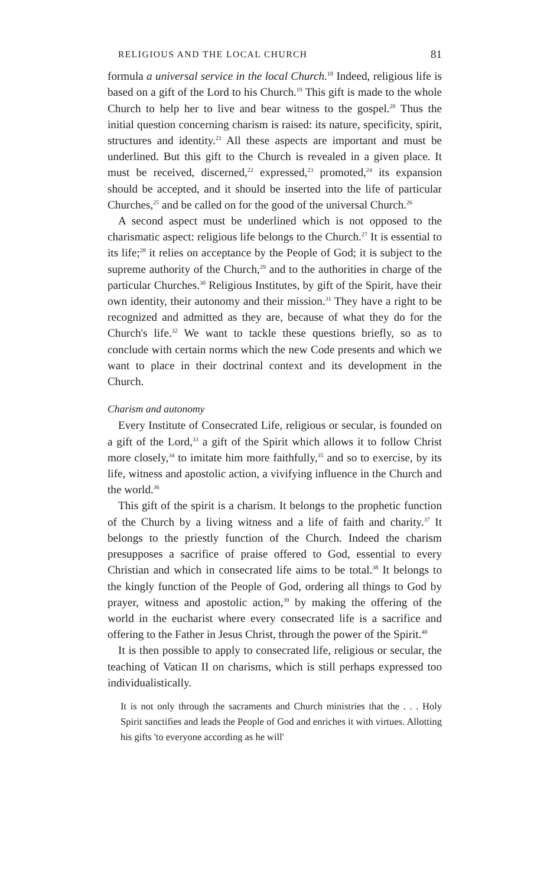RELIGIOUS AND THE LOCAL CHURCH 81
formula a universal service in the local Church.<sup>18</sup> Indeed, religious life is based on a gift of the Lord to his Church.<sup>19</sup> This gift is made to the whole Church to help her to live and bear witness to the gospel.<sup>20</sup> Thus the initial question concerning charism is raised: its nature, specificity, spirit, structures and identity.<sup>21</sup> All these aspects are important and must be underlined. But this gift to the Church is revealed in a given place. It must be received, discerned,<sup>22</sup> expressed,<sup>23</sup> promoted,<sup>24</sup> its expansion should be accepted, and it should be inserted into the life of particular Churches,<sup>25</sup> and be called on for the good of the universal Church.<sup>26</sup>
A second aspect must be underlined which is not opposed to the charismatic aspect: religious life belongs to the Church.<sup>27</sup> It is essential to its life;<sup>28</sup> it relies on acceptance by the People of God; it is subject to the supreme authority of the Church,<sup>29</sup> and to the authorities in charge of the particular Churches.<sup>30</sup> Religious Institutes, by gift of the Spirit, have their own identity, their autonomy and their mission.<sup>31</sup> They have a right to be recognized and admitted as they are, because of what they do for the Church's life.<sup>32</sup> We want to tackle these questions briefly, so as to conclude with certain norms which the new Code presents and which we want to place in their doctrinal context and its development in the Church.
Charism and autonomy
Every Institute of Consecrated Life, religious or secular, is founded on a gift of the Lord,<sup>33</sup> a gift of the Spirit which allows it to follow Christ more closely,<sup>34</sup> to imitate him more faithfully,<sup>35</sup> and so to exercise, by its life, witness and apostolic action, a vivifying influence in the Church and the world.<sup>36</sup>
This gift of the spirit is a charism. It belongs to the prophetic function of the Church by a living witness and a life of faith and charity.<sup>37</sup> It belongs to the priestly function of the Church. Indeed the charism presupposes a sacrifice of praise offered to God, essential to every Christian and which in consecrated life aims to be total.<sup>38</sup> It belongs to the kingly function of the People of God, ordering all things to God by prayer, witness and apostolic action,<sup>39</sup> by making the offering of the world in the eucharist where every consecrated life is a sacrifice and offering to the Father in Jesus Christ, through the power of the Spirit.<sup>40</sup>
It is then possible to apply to consecrated life, religious or secular, the teaching of Vatican II on charisms, which is still perhaps expressed too individualistically.
It is not only through the sacraments and Church ministries that the . . . Holy Spirit sanctifies and leads the People of God and enriches it with virtues. Allotting his gifts 'to everyone according as he will'